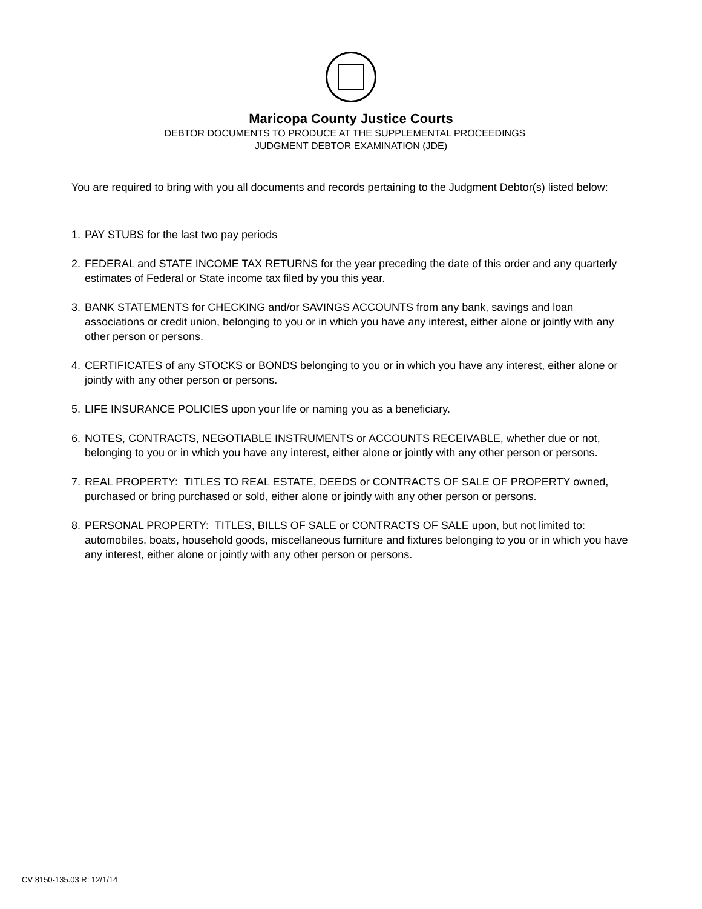Maricopa County Justice Courts
DEBTOR DOCUMENTS TO PRODUCE AT THE SUPPLEMENTAL PROCEEDINGS
JUDGMENT DEBTOR EXAMINATION (JDE)
You are required to bring with you all documents and records pertaining to the Judgment Debtor(s) listed below:
1. PAY STUBS for the last two pay periods
2. FEDERAL and STATE INCOME TAX RETURNS for the year preceding the date of this order and any quarterly estimates of Federal or State income tax filed by you this year.
3. BANK STATEMENTS for CHECKING and/or SAVINGS ACCOUNTS from any bank, savings and loan associations or credit union, belonging to you or in which you have any interest, either alone or jointly with any other person or persons.
4. CERTIFICATES of any STOCKS or BONDS belonging to you or in which you have any interest, either alone or jointly with any other person or persons.
5. LIFE INSURANCE POLICIES upon your life or naming you as a beneficiary.
6. NOTES, CONTRACTS, NEGOTIABLE INSTRUMENTS or ACCOUNTS RECEIVABLE, whether due or not, belonging to you or in which you have any interest, either alone or jointly with any other person or persons.
7. REAL PROPERTY: TITLES TO REAL ESTATE, DEEDS or CONTRACTS OF SALE OF PROPERTY owned, purchased or bring purchased or sold, either alone or jointly with any other person or persons.
8. PERSONAL PROPERTY: TITLES, BILLS OF SALE or CONTRACTS OF SALE upon, but not limited to: automobiles, boats, household goods, miscellaneous furniture and fixtures belonging to you or in which you have any interest, either alone or jointly with any other person or persons.
CV 8150-135.03 R: 12/1/14